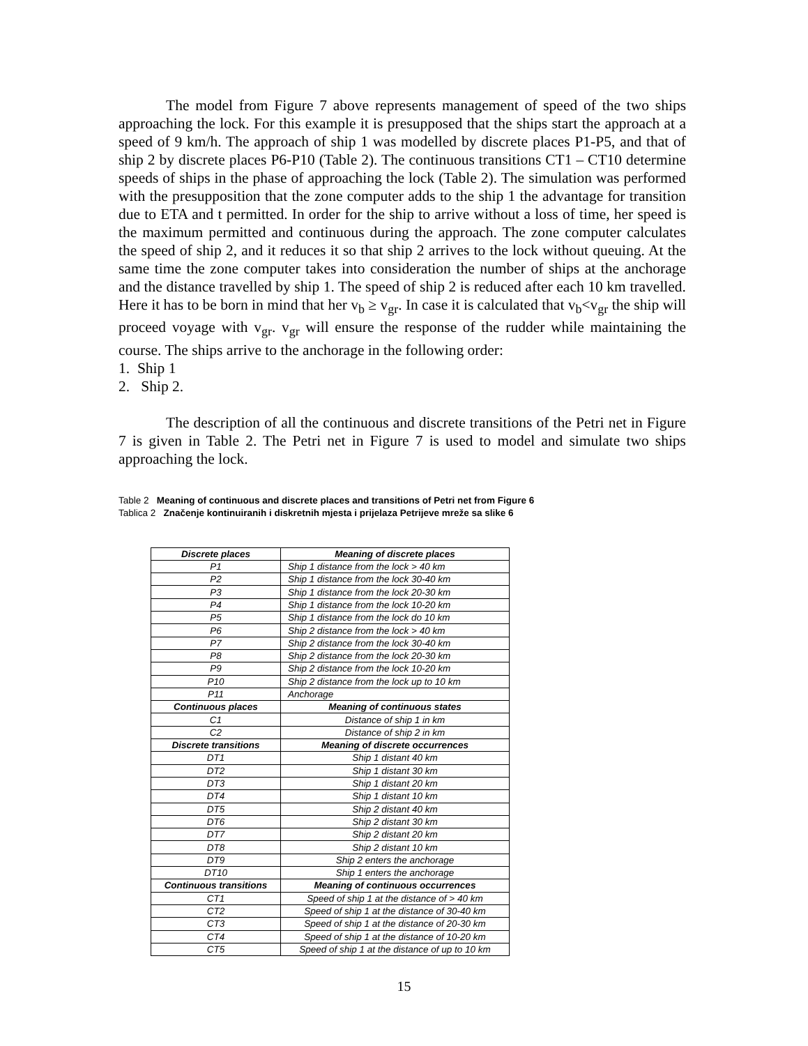The model from Figure 7 above represents management of speed of the two ships approaching the lock. For this example it is presupposed that the ships start the approach at a speed of 9 km/h. The approach of ship 1 was modelled by discrete places P1-P5, and that of ship 2 by discrete places P6-P10 (Table 2). The continuous transitions CT1 – CT10 determine speeds of ships in the phase of approaching the lock (Table 2). The simulation was performed with the presupposition that the zone computer adds to the ship 1 the advantage for transition due to ETA and t permitted. In order for the ship to arrive without a loss of time, her speed is the maximum permitted and continuous during the approach. The zone computer calculates the speed of ship 2, and it reduces it so that ship 2 arrives to the lock without queuing. At the same time the zone computer takes into consideration the number of ships at the anchorage and the distance travelled by ship 1. The speed of ship 2 is reduced after each 10 km travelled. Here it has to be born in mind that her v<sub>b</sub> ≥ v<sub>gr</sub>. In case it is calculated that v<sub>b</sub><v<sub>gr</sub> the ship will proceed voyage with v<sub>gr</sub>. v<sub>gr</sub> will ensure the response of the rudder while maintaining the course. The ships arrive to the anchorage in the following order:
1. Ship 1
2. Ship 2.
The description of all the continuous and discrete transitions of the Petri net in Figure 7 is given in Table 2. The Petri net in Figure 7 is used to model and simulate two ships approaching the lock.
Table 2 Meaning of continuous and discrete places and transitions of Petri net from Figure 6
Tablica 2 Značenje kontinuiranih i diskretnih mjesta i prijelaza Petrijeve mreže sa slike 6
| Discrete places | Meaning of discrete places |
| --- | --- |
| P1 | Ship 1 distance from the lock > 40 km |
| P2 | Ship 1 distance from the lock 30-40 km |
| P3 | Ship 1 distance from the lock 20-30 km |
| P4 | Ship 1 distance from the lock 10-20 km |
| P5 | Ship 1 distance from the lock do 10 km |
| P6 | Ship 2 distance from the lock > 40 km |
| P7 | Ship 2 distance from the lock 30-40 km |
| P8 | Ship 2 distance from the lock 20-30 km |
| P9 | Ship 2 distance from the lock 10-20 km |
| P10 | Ship 2 distance from the lock up to 10 km |
| P11 | Anchorage |
| Continuous places | Meaning of continuous states |
| C1 | Distance of ship 1 in km |
| C2 | Distance of ship 2 in km |
| Discrete transitions | Meaning of discrete occurrences |
| DT1 | Ship 1 distant 40 km |
| DT2 | Ship 1 distant 30 km |
| DT3 | Ship 1 distant 20 km |
| DT4 | Ship 1 distant 10 km |
| DT5 | Ship 2 distant 40 km |
| DT6 | Ship 2 distant 30 km |
| DT7 | Ship 2 distant 20 km |
| DT8 | Ship 2 distant 10 km |
| DT9 | Ship 2 enters the anchorage |
| DT10 | Ship 1 enters the anchorage |
| Continuous transitions | Meaning of continuous occurrences |
| CT1 | Speed of ship 1 at the distance of > 40 km |
| CT2 | Speed of ship 1 at the distance of 30-40 km |
| CT3 | Speed of ship 1 at the distance of 20-30 km |
| CT4 | Speed of ship 1 at the distance of 10-20 km |
| CT5 | Speed of ship 1 at the distance of up to 10 km |
15